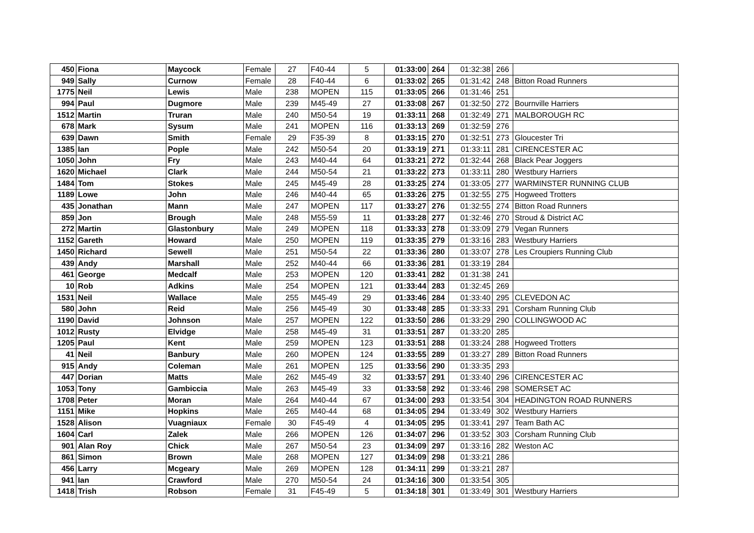| 450 | Fiona | Maycock | Female | 27 | F40-44 | 5 | 01:33:00 | 264 | 01:32:38 | 266 | |
| 949 | Sally | Curnow | Female | 28 | F40-44 | 6 | 01:33:02 | 265 | 01:31:42 | 248 | Bitton Road Runners |
| 1775 | Neil | Lewis | Male | 238 | MOPEN | 115 | 01:33:05 | 266 | 01:31:46 | 251 | |
| 994 | Paul | Dugmore | Male | 239 | M45-49 | 27 | 01:33:08 | 267 | 01:32:50 | 272 | Bournville Harriers |
| 1512 | Martin | Truran | Male | 240 | M50-54 | 19 | 01:33:11 | 268 | 01:32:49 | 271 | MALBOROUGH RC |
| 678 | Mark | Sysum | Male | 241 | MOPEN | 116 | 01:33:13 | 269 | 01:32:59 | 276 | |
| 639 | Dawn | Smith | Female | 29 | F35-39 | 8 | 01:33:15 | 270 | 01:32:51 | 273 | Gloucester Tri |
| 1385 | Ian | Pople | Male | 242 | M50-54 | 20 | 01:33:19 | 271 | 01:33:11 | 281 | CIRENCESTER AC |
| 1050 | John | Fry | Male | 243 | M40-44 | 64 | 01:33:21 | 272 | 01:32:44 | 268 | Black Pear Joggers |
| 1620 | Michael | Clark | Male | 244 | M50-54 | 21 | 01:33:22 | 273 | 01:33:11 | 280 | Westbury Harriers |
| 1484 | Tom | Stokes | Male | 245 | M45-49 | 28 | 01:33:25 | 274 | 01:33:05 | 277 | WARMINSTER RUNNING CLUB |
| 1189 | Lowe | John | Male | 246 | M40-44 | 65 | 01:33:26 | 275 | 01:32:55 | 275 | Hogweed Trotters |
| 435 | Jonathan | Mann | Male | 247 | MOPEN | 117 | 01:33:27 | 276 | 01:32:55 | 274 | Bitton Road Runners |
| 859 | Jon | Brough | Male | 248 | M55-59 | 11 | 01:33:28 | 277 | 01:32:46 | 270 | Stroud & District AC |
| 272 | Martin | Glastonbury | Male | 249 | MOPEN | 118 | 01:33:33 | 278 | 01:33:09 | 279 | Vegan Runners |
| 1152 | Gareth | Howard | Male | 250 | MOPEN | 119 | 01:33:35 | 279 | 01:33:16 | 283 | Westbury Harriers |
| 1450 | Richard | Sewell | Male | 251 | M50-54 | 22 | 01:33:36 | 280 | 01:33:07 | 278 | Les Croupiers Running Club |
| 439 | Andy | Marshall | Male | 252 | M40-44 | 66 | 01:33:36 | 281 | 01:33:19 | 284 | |
| 461 | George | Medcalf | Male | 253 | MOPEN | 120 | 01:33:41 | 282 | 01:31:38 | 241 | |
| 10 | Rob | Adkins | Male | 254 | MOPEN | 121 | 01:33:44 | 283 | 01:32:45 | 269 | |
| 1531 | Neil | Wallace | Male | 255 | M45-49 | 29 | 01:33:46 | 284 | 01:33:40 | 295 | CLEVEDON AC |
| 580 | John | Reid | Male | 256 | M45-49 | 30 | 01:33:48 | 285 | 01:33:33 | 291 | Corsham Running Club |
| 1190 | David | Johnson | Male | 257 | MOPEN | 122 | 01:33:50 | 286 | 01:33:29 | 290 | COLLINGWOOD AC |
| 1012 | Rusty | Elvidge | Male | 258 | M45-49 | 31 | 01:33:51 | 287 | 01:33:20 | 285 | |
| 1205 | Paul | Kent | Male | 259 | MOPEN | 123 | 01:33:51 | 288 | 01:33:24 | 288 | Hogweed Trotters |
| 41 | Neil | Banbury | Male | 260 | MOPEN | 124 | 01:33:55 | 289 | 01:33:27 | 289 | Bitton Road Runners |
| 915 | Andy | Coleman | Male | 261 | MOPEN | 125 | 01:33:56 | 290 | 01:33:35 | 293 | |
| 447 | Dorian | Matts | Male | 262 | M45-49 | 32 | 01:33:57 | 291 | 01:33:40 | 296 | CIRENCESTER AC |
| 1053 | Tony | Gambiccia | Male | 263 | M45-49 | 33 | 01:33:58 | 292 | 01:33:46 | 298 | SOMERSET AC |
| 1708 | Peter | Moran | Male | 264 | M40-44 | 67 | 01:34:00 | 293 | 01:33:54 | 304 | HEADINGTON ROAD RUNNERS |
| 1151 | Mike | Hopkins | Male | 265 | M40-44 | 68 | 01:34:05 | 294 | 01:33:49 | 302 | Westbury Harriers |
| 1528 | Alison | Vuagniaux | Female | 30 | F45-49 | 4 | 01:34:05 | 295 | 01:33:41 | 297 | Team Bath AC |
| 1604 | Carl | Zalek | Male | 266 | MOPEN | 126 | 01:34:07 | 296 | 01:33:52 | 303 | Corsham Running Club |
| 901 | Alan Roy | Chick | Male | 267 | M50-54 | 23 | 01:34:09 | 297 | 01:33:16 | 282 | Weston AC |
| 861 | Simon | Brown | Male | 268 | MOPEN | 127 | 01:34:09 | 298 | 01:33:21 | 286 | |
| 456 | Larry | Mcgeary | Male | 269 | MOPEN | 128 | 01:34:11 | 299 | 01:33:21 | 287 | |
| 941 | Ian | Crawford | Male | 270 | M50-54 | 24 | 01:34:16 | 300 | 01:33:54 | 305 | |
| 1418 | Trish | Robson | Female | 31 | F45-49 | 5 | 01:34:18 | 301 | 01:33:49 | 301 | Westbury Harriers |